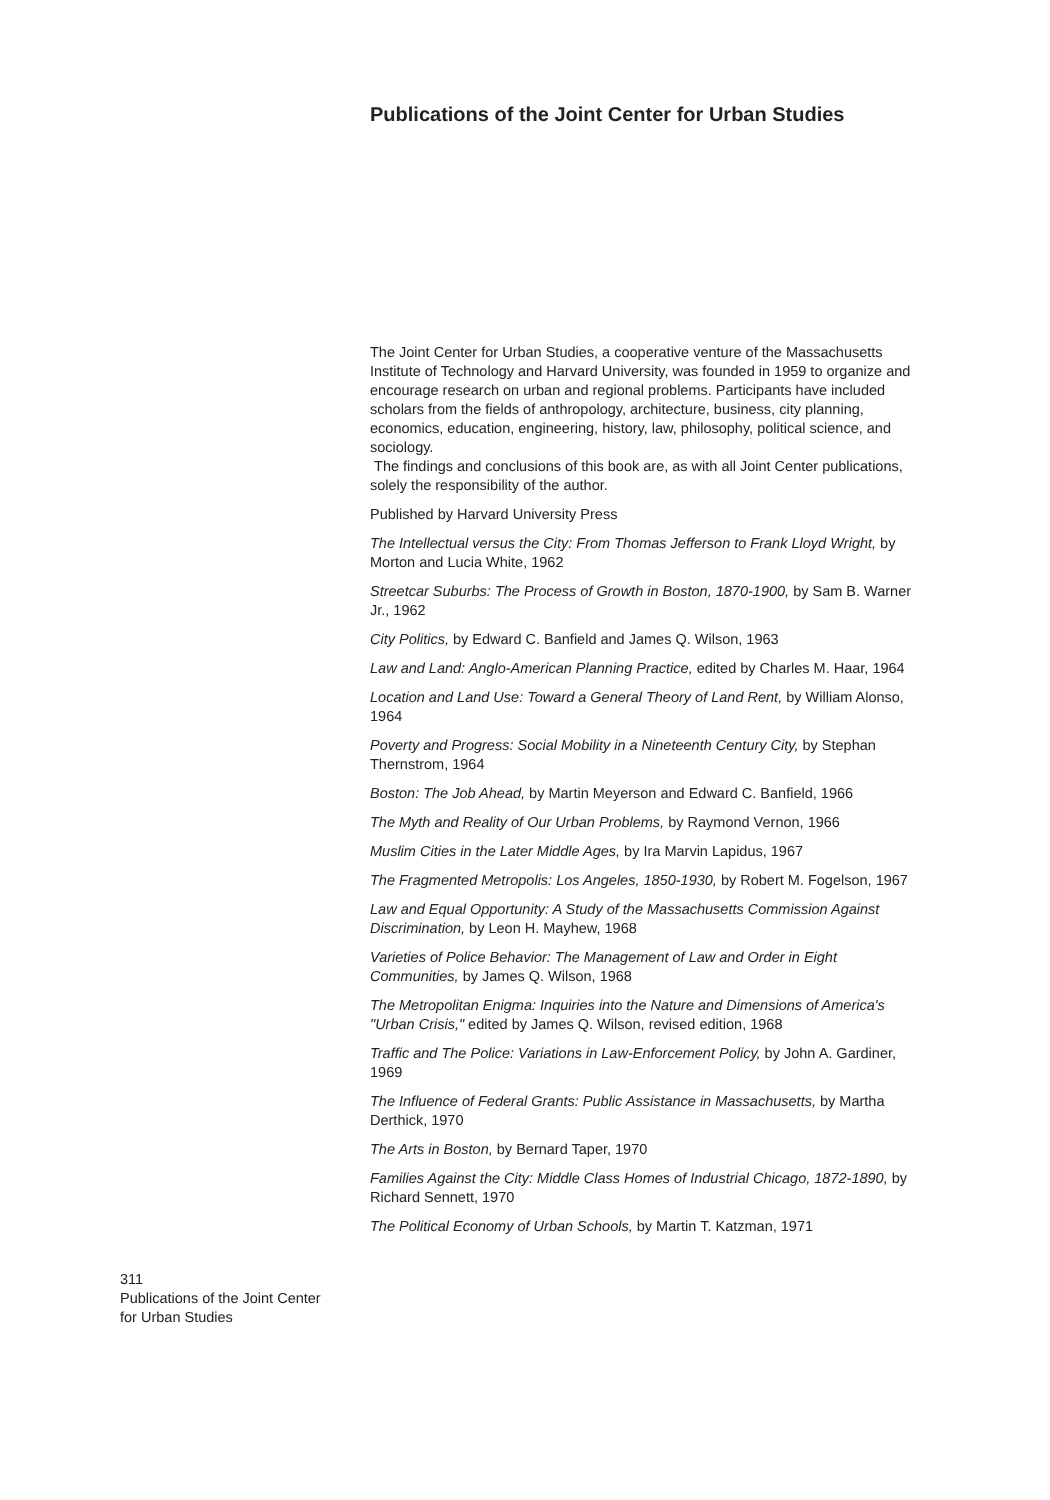Publications of the Joint Center for Urban Studies
The Joint Center for Urban Studies, a cooperative venture of the Massachusetts Institute of Technology and Harvard University, was founded in 1959 to organize and encourage research on urban and regional problems. Participants have included scholars from the fields of anthropology, architecture, business, city planning, economics, education, engineering, history, law, philosophy, political science, and sociology.
The findings and conclusions of this book are, as with all Joint Center publications, solely the responsibility of the author.
Published by Harvard University Press
The Intellectual versus the City: From Thomas Jefferson to Frank Lloyd Wright, by Morton and Lucia White, 1962
Streetcar Suburbs: The Process of Growth in Boston, 1870-1900, by Sam B. Warner Jr., 1962
City Politics, by Edward C. Banfield and James Q. Wilson, 1963
Law and Land: Anglo-American Planning Practice, edited by Charles M. Haar, 1964
Location and Land Use: Toward a General Theory of Land Rent, by William Alonso, 1964
Poverty and Progress: Social Mobility in a Nineteenth Century City, by Stephan Thernstrom, 1964
Boston: The Job Ahead, by Martin Meyerson and Edward C. Banfield, 1966
The Myth and Reality of Our Urban Problems, by Raymond Vernon, 1966
Muslim Cities in the Later Middle Ages, by Ira Marvin Lapidus, 1967
The Fragmented Metropolis: Los Angeles, 1850-1930, by Robert M. Fogelson, 1967
Law and Equal Opportunity: A Study of the Massachusetts Commission Against Discrimination, by Leon H. Mayhew, 1968
Varieties of Police Behavior: The Management of Law and Order in Eight Communities, by James Q. Wilson, 1968
The Metropolitan Enigma: Inquiries into the Nature and Dimensions of America's "Urban Crisis," edited by James Q. Wilson, revised edition, 1968
Traffic and The Police: Variations in Law-Enforcement Policy, by John A. Gardiner, 1969
The Influence of Federal Grants: Public Assistance in Massachusetts, by Martha Derthick, 1970
The Arts in Boston, by Bernard Taper, 1970
Families Against the City: Middle Class Homes of Industrial Chicago, 1872-1890, by Richard Sennett, 1970
The Political Economy of Urban Schools, by Martin T. Katzman, 1971
311
Publications of the Joint Center
for Urban Studies